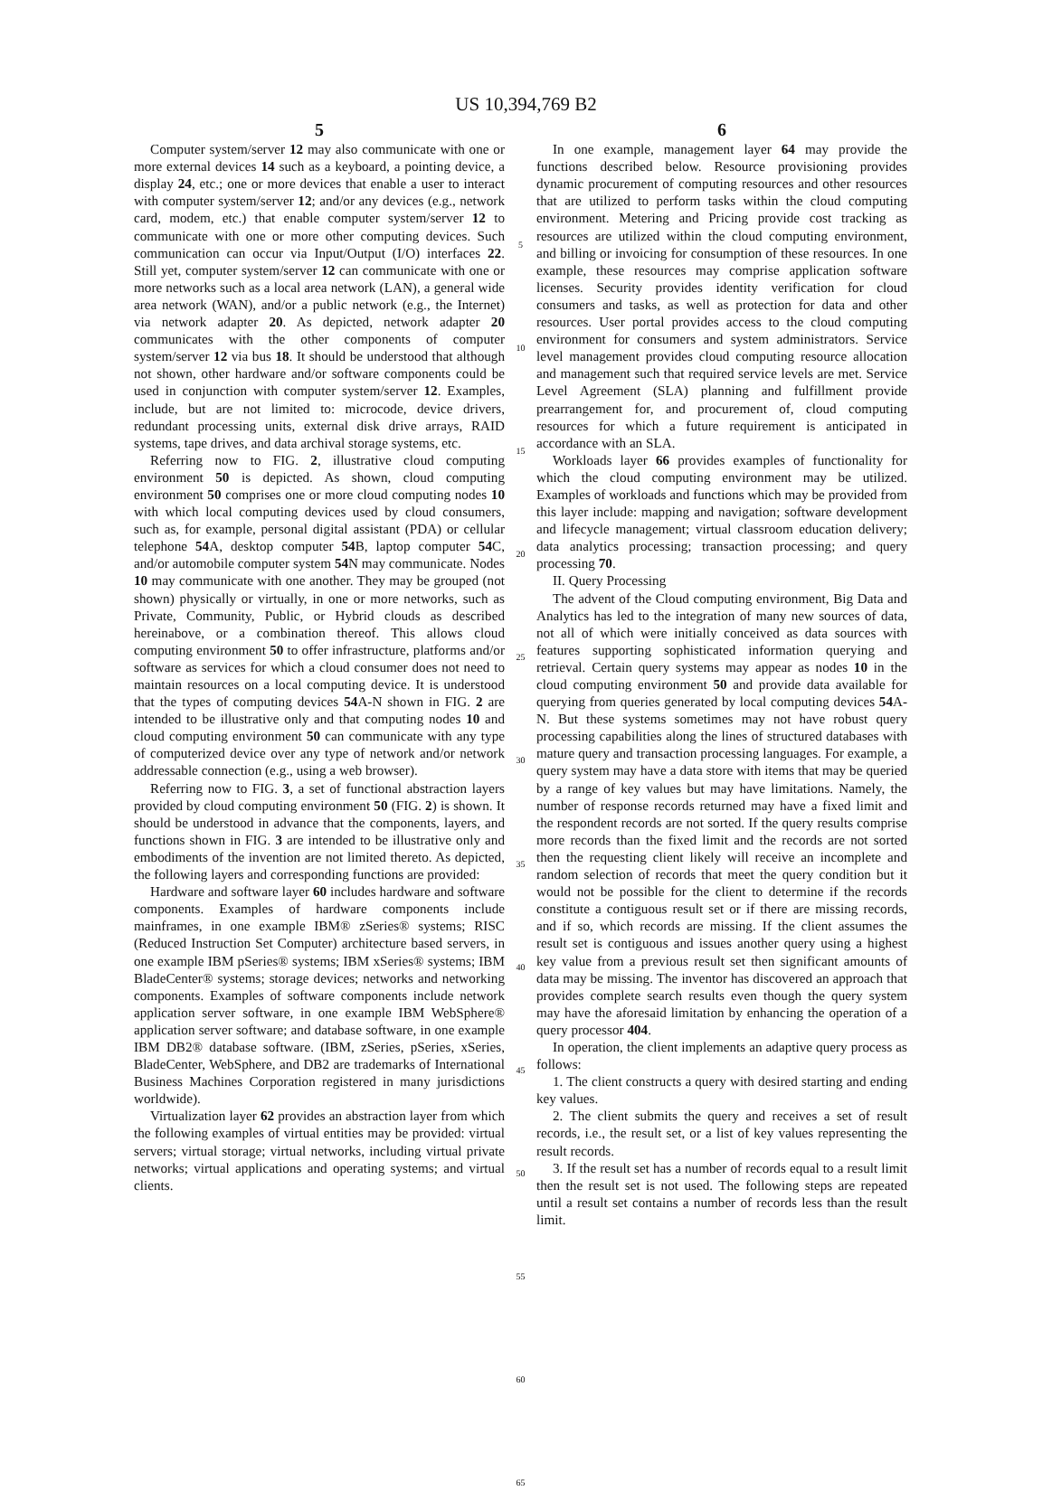US 10,394,769 B2
5
Computer system/server 12 may also communicate with one or more external devices 14 such as a keyboard, a pointing device, a display 24, etc.; one or more devices that enable a user to interact with computer system/server 12; and/or any devices (e.g., network card, modem, etc.) that enable computer system/server 12 to communicate with one or more other computing devices. Such communication can occur via Input/Output (I/O) interfaces 22. Still yet, computer system/server 12 can communicate with one or more networks such as a local area network (LAN), a general wide area network (WAN), and/or a public network (e.g., the Internet) via network adapter 20. As depicted, network adapter 20 communicates with the other components of computer system/server 12 via bus 18. It should be understood that although not shown, other hardware and/or software components could be used in conjunction with computer system/server 12. Examples, include, but are not limited to: microcode, device drivers, redundant processing units, external disk drive arrays, RAID systems, tape drives, and data archival storage systems, etc.
Referring now to FIG. 2, illustrative cloud computing environment 50 is depicted. As shown, cloud computing environment 50 comprises one or more cloud computing nodes 10 with which local computing devices used by cloud consumers, such as, for example, personal digital assistant (PDA) or cellular telephone 54 A, desktop computer 54 B, laptop computer 54 C, and/or automobile computer system 54 N may communicate. Nodes 10 may communicate with one another. They may be grouped (not shown) physically or virtually, in one or more networks, such as Private, Community, Public, or Hybrid clouds as described hereinabove, or a combination thereof. This allows cloud computing environment 50 to offer infrastructure, platforms and/or software as services for which a cloud consumer does not need to maintain resources on a local computing device. It is understood that the types of computing devices 54 A-N shown in FIG. 2 are intended to be illustrative only and that computing nodes 10 and cloud computing environment 50 can communicate with any type of computerized device over any type of network and/or network addressable connection (e.g., using a web browser).
Referring now to FIG. 3, a set of functional abstraction layers provided by cloud computing environment 50 (FIG. 2) is shown. It should be understood in advance that the components, layers, and functions shown in FIG. 3 are intended to be illustrative only and embodiments of the invention are not limited thereto. As depicted, the following layers and corresponding functions are provided:
Hardware and software layer 60 includes hardware and software components. Examples of hardware components include mainframes, in one example IBM® zSeries® systems; RISC (Reduced Instruction Set Computer) architecture based servers, in one example IBM pSeries® systems; IBM xSeries® systems; IBM BladeCenter® systems; storage devices; networks and networking components. Examples of software components include network application server software, in one example IBM WebSphere® application server software; and database software, in one example IBM DB2® database software. (IBM, zSeries, pSeries, xSeries, BladeCenter, WebSphere, and DB2 are trademarks of International Business Machines Corporation registered in many jurisdictions worldwide).
Virtualization layer 62 provides an abstraction layer from which the following examples of virtual entities may be provided: virtual servers; virtual storage; virtual networks, including virtual private networks; virtual applications and operating systems; and virtual clients.
5
10
15
20
25
30
35
40
45
50
55
60
65
6
In one example, management layer 64 may provide the functions described below. Resource provisioning provides dynamic procurement of computing resources and other resources that are utilized to perform tasks within the cloud computing environment. Metering and Pricing provide cost tracking as resources are utilized within the cloud computing environment, and billing or invoicing for consumption of these resources. In one example, these resources may comprise application software licenses. Security provides identity verification for cloud consumers and tasks, as well as protection for data and other resources. User portal provides access to the cloud computing environment for consumers and system administrators. Service level management provides cloud computing resource allocation and management such that required service levels are met. Service Level Agreement (SLA) planning and fulfillment provide prearrangement for, and procurement of, cloud computing resources for which a future requirement is anticipated in accordance with an SLA.
Workloads layer 66 provides examples of functionality for which the cloud computing environment may be utilized. Examples of workloads and functions which may be provided from this layer include: mapping and navigation; software development and lifecycle management; virtual classroom education delivery; data analytics processing; transaction processing; and query processing 70.
II. Query Processing
The advent of the Cloud computing environment, Big Data and Analytics has led to the integration of many new sources of data, not all of which were initially conceived as data sources with features supporting sophisticated information querying and retrieval. Certain query systems may appear as nodes 10 in the cloud computing environment 50 and provide data available for querying from queries generated by local computing devices 54 A-N. But these systems sometimes may not have robust query processing capabilities along the lines of structured databases with mature query and transaction processing languages. For example, a query system may have a data store with items that may be queried by a range of key values but may have limitations. Namely, the number of response records returned may have a fixed limit and the respondent records are not sorted. If the query results comprise more records than the fixed limit and the records are not sorted then the requesting client likely will receive an incomplete and random selection of records that meet the query condition but it would not be possible for the client to determine if the records constitute a contiguous result set or if there are missing records, and if so, which records are missing. If the client assumes the result set is contiguous and issues another query using a highest key value from a previous result set then significant amounts of data may be missing. The inventor has discovered an approach that provides complete search results even though the query system may have the aforesaid limitation by enhancing the operation of a query processor 404.
In operation, the client implements an adaptive query process as follows:
1. The client constructs a query with desired starting and ending key values.
2. The client submits the query and receives a set of result records, i.e., the result set, or a list of key values representing the result records.
3. If the result set has a number of records equal to a result limit then the result set is not used. The following steps are repeated until a result set contains a number of records less than the result limit.